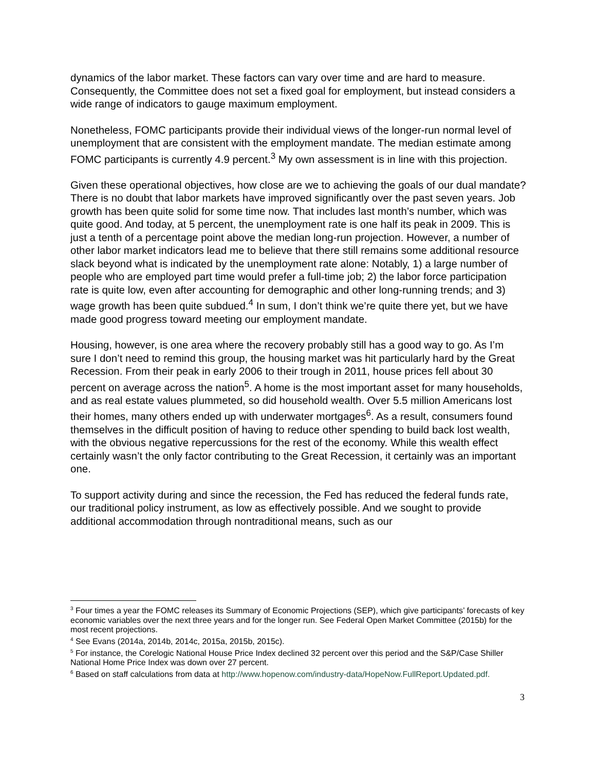dynamics of the labor market. These factors can vary over time and are hard to measure. Consequently, the Committee does not set a fixed goal for employment, but instead considers a wide range of indicators to gauge maximum employment.
Nonetheless, FOMC participants provide their individual views of the longer-run normal level of unemployment that are consistent with the employment mandate. The median estimate among FOMC participants is currently 4.9 percent.<sup>3</sup> My own assessment is in line with this projection.
Given these operational objectives, how close are we to achieving the goals of our dual mandate? There is no doubt that labor markets have improved significantly over the past seven years. Job growth has been quite solid for some time now. That includes last month’s number, which was quite good. And today, at 5 percent, the unemployment rate is one half its peak in 2009. This is just a tenth of a percentage point above the median long-run projection. However, a number of other labor market indicators lead me to believe that there still remains some additional resource slack beyond what is indicated by the unemployment rate alone: Notably, 1) a large number of people who are employed part time would prefer a full-time job; 2) the labor force participation rate is quite low, even after accounting for demographic and other long-running trends; and 3) wage growth has been quite subdued.<sup>4</sup> In sum, I don’t think we’re quite there yet, but we have made good progress toward meeting our employment mandate.
Housing, however, is one area where the recovery probably still has a good way to go. As I’m sure I don’t need to remind this group, the housing market was hit particularly hard by the Great Recession. From their peak in early 2006 to their trough in 2011, house prices fell about 30 percent on average across the nation<sup>5</sup>. A home is the most important asset for many households, and as real estate values plummeted, so did household wealth. Over 5.5 million Americans lost their homes, many others ended up with underwater mortgages<sup>6</sup>. As a result, consumers found themselves in the difficult position of having to reduce other spending to build back lost wealth, with the obvious negative repercussions for the rest of the economy. While this wealth effect certainly wasn’t the only factor contributing to the Great Recession, it certainly was an important one.
To support activity during and since the recession, the Fed has reduced the federal funds rate, our traditional policy instrument, as low as effectively possible. And we sought to provide additional accommodation through nontraditional means, such as our
<sup>3</sup> Four times a year the FOMC releases its Summary of Economic Projections (SEP), which give participants’ forecasts of key economic variables over the next three years and for the longer run. See Federal Open Market Committee (2015b) for the most recent projections.
<sup>4</sup> See Evans (2014a, 2014b, 2014c, 2015a, 2015b, 2015c).
<sup>5</sup> For instance, the Corelogic National House Price Index declined 32 percent over this period and the S&P/Case Shiller National Home Price Index was down over 27 percent.
<sup>6</sup> Based on staff calculations from data at http://www.hopenow.com/industry-data/HopeNow.FullReport.Updated.pdf.
3